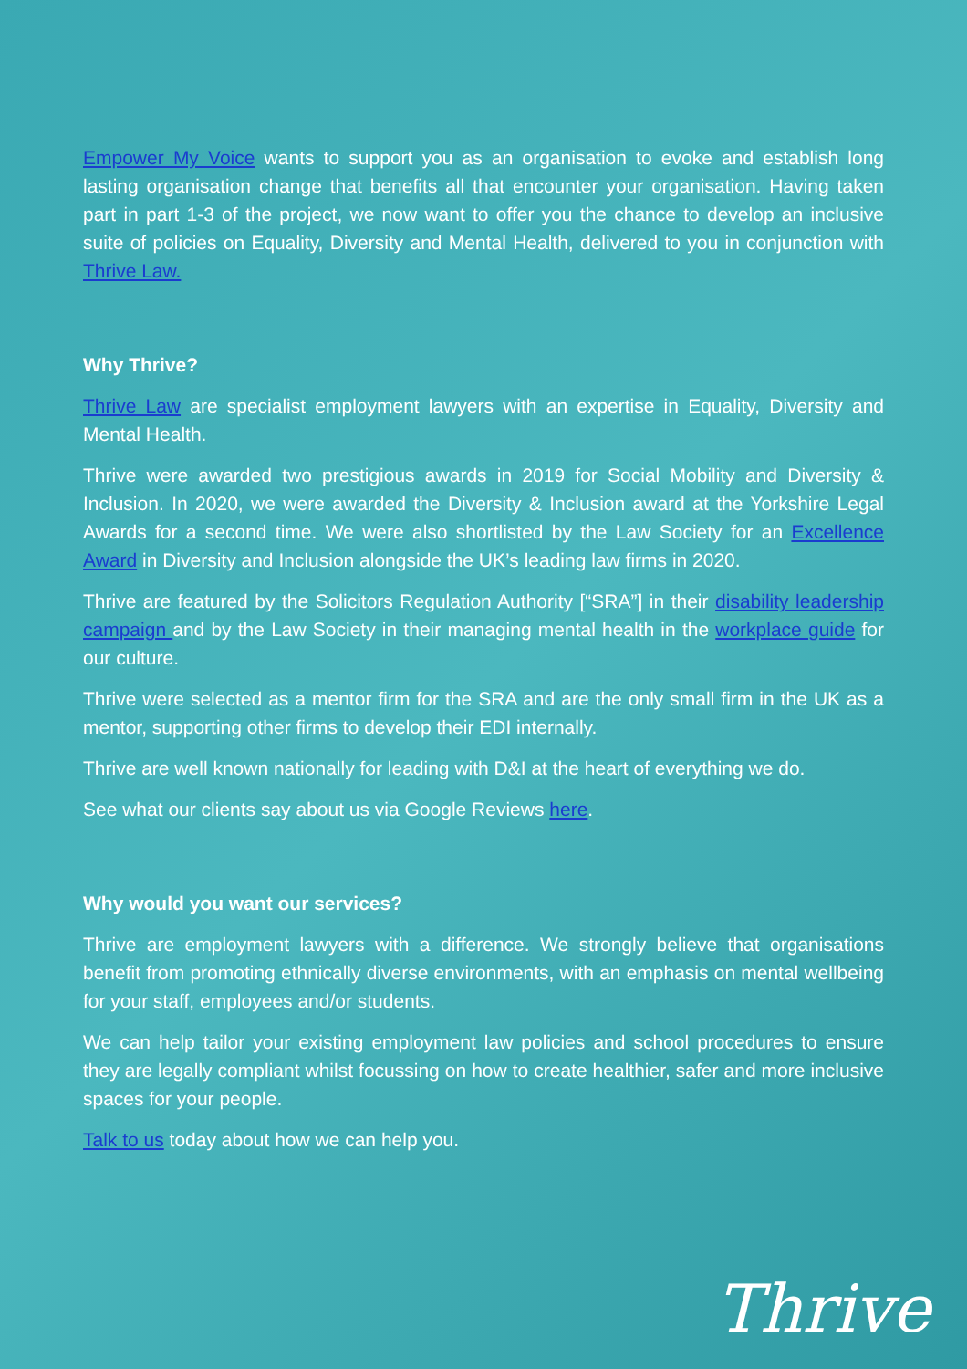Empower My Voice wants to support you as an organisation to evoke and establish long lasting organisation change that benefits all that encounter your organisation. Having taken part in part 1-3 of the project, we now want to offer you the chance to develop an inclusive suite of policies on Equality, Diversity and Mental Health, delivered to you in conjunction with Thrive Law.
Why Thrive?
Thrive Law are specialist employment lawyers with an expertise in Equality, Diversity and Mental Health.
Thrive were awarded two prestigious awards in 2019 for Social Mobility and Diversity & Inclusion. In 2020, we were awarded the Diversity & Inclusion award at the Yorkshire Legal Awards for a second time. We were also shortlisted by the Law Society for an Excellence Award in Diversity and Inclusion alongside the UK’s leading law firms in 2020.
Thrive are featured by the Solicitors Regulation Authority [“SRA”] in their disability leadership campaign and by the Law Society in their managing mental health in the workplace guide for our culture.
Thrive were selected as a mentor firm for the SRA and are the only small firm in the UK as a mentor, supporting other firms to develop their EDI internally.
Thrive are well known nationally for leading with D&I at the heart of everything we do.
See what our clients say about us via Google Reviews here.
Why would you want our services?
Thrive are employment lawyers with a difference. We strongly believe that organisations benefit from promoting ethnically diverse environments, with an emphasis on mental wellbeing for your staff, employees and/or students.
We can help tailor your existing employment law policies and school procedures to ensure they are legally compliant whilst focussing on how to create healthier, safer and more inclusive spaces for your people.
Talk to us today about how we can help you.
Thrive